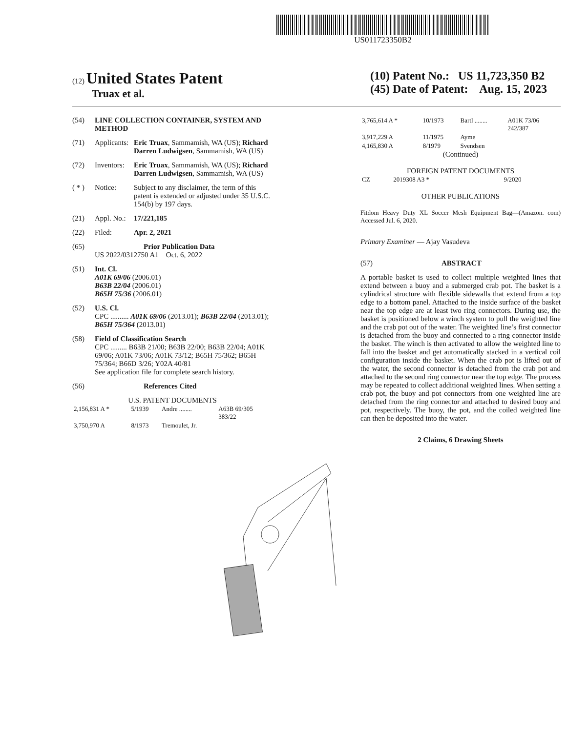US011723350B2
(12) United States Patent
Truax et al.
(10) Patent No.: US 11,723,350 B2
(45) Date of Patent: Aug. 15, 2023
(54) LINE COLLECTION CONTAINER, SYSTEM AND METHOD
(71) Applicants: Eric Truax, Sammamish, WA (US); Richard Darren Ludwigsen, Sammamish, WA (US)
(72) Inventors: Eric Truax, Sammamish, WA (US); Richard Darren Ludwigsen, Sammamish, WA (US)
( * ) Notice: Subject to any disclaimer, the term of this patent is extended or adjusted under 35 U.S.C. 154(b) by 197 days.
(21) Appl. No.: 17/221,185
(22) Filed: Apr. 2, 2021
(65) Prior Publication Data
US 2022/0312750 A1 Oct. 6, 2022
(51) Int. Cl.
A01K 69/06 (2006.01)
B63B 22/04 (2006.01)
B65H 75/36 (2006.01)
(52) U.S. Cl.
CPC .......... A01K 69/06 (2013.01); B63B 22/04 (2013.01); B65H 75/364 (2013.01)
(58) Field of Classification Search
CPC ......... B63B 21/00; B63B 22/00; B63B 22/04; A01K 69/06; A01K 73/06; A01K 73/12; B65H 75/362; B65H 75/364; B66D 3/26; Y02A 40/81
See application file for complete search history.
(56) References Cited
U.S. PATENT DOCUMENTS
| 2,156,831 A * | 5/1939 | Andre ........ | A63B 69/305 383/22 |
| 3,750,970 A | 8/1973 | Tremoulet, Jr. | |
| 3,765,614 A * | 10/1973 | Bartl ........ | A01K 73/06 242/387 |
| 3,917,229 A | 11/1975 | Ayme | |
| 4,165,830 A | 8/1979 | Svendsen | |
(Continued)
FOREIGN PATENT DOCUMENTS
| CZ | 2019308 A3 * | 9/2020 |
OTHER PUBLICATIONS
Fitdom Heavy Duty XL Soccer Mesh Equipment Bag—(Amazon. com) Accessed Jul. 6, 2020.
Primary Examiner — Ajay Vasudeva
(57) ABSTRACT
A portable basket is used to collect multiple weighted lines that extend between a buoy and a submerged crab pot. The basket is a cylindrical structure with flexible sidewalls that extend from a top edge to a bottom panel. Attached to the inside surface of the basket near the top edge are at least two ring connectors. During use, the basket is positioned below a winch system to pull the weighted line and the crab pot out of the water. The weighted line’s first connector is detached from the buoy and connected to a ring connector inside the basket. The winch is then activated to allow the weighted line to fall into the basket and get automatically stacked in a vertical coil configuration inside the basket. When the crab pot is lifted out of the water, the second connector is detached from the crab pot and attached to the second ring connector near the top edge. The process may be repeated to collect additional weighted lines. When setting a crab pot, the buoy and pot connectors from one weighted line are detached from the ring connector and attached to desired buoy and pot, respectively. The buoy, the pot, and the coiled weighted line can then be deposited into the water.
2 Claims, 6 Drawing Sheets